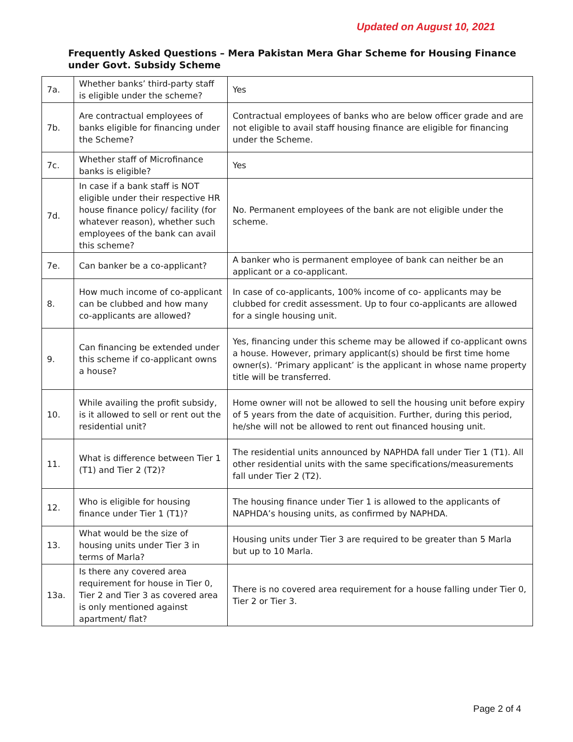Updated on August 10, 2021
Frequently Asked Questions – Mera Pakistan Mera Ghar Scheme for Housing Finance
under Govt. Subsidy Scheme
| 7a. | Whether banks’ third-party staff is eligible under the scheme? | Yes |
| 7b. | Are contractual employees of banks eligible for financing under the Scheme? | Contractual employees of banks who are below officer grade and are not eligible to avail staff housing finance are eligible for financing under the Scheme. |
| 7c. | Whether staff of Microfinance banks is eligible? | Yes |
| 7d. | In case if a bank staff is NOT eligible under their respective HR house finance policy/ facility (for whatever reason), whether such employees of the bank can avail this scheme? | No. Permanent employees of the bank are not eligible under the scheme. |
| 7e. | Can banker be a co-applicant? | A banker who is permanent employee of bank can neither be an applicant or a co-applicant. |
| 8. | How much income of co-applicant can be clubbed and how many co-applicants are allowed? | In case of co-applicants, 100% income of co- applicants may be clubbed for credit assessment. Up to four co-applicants are allowed for a single housing unit. |
| 9. | Can financing be extended under this scheme if co-applicant owns a house? | Yes, financing under this scheme may be allowed if co-applicant owns a house. However, primary applicant(s) should be first time home owner(s). ‘Primary applicant’ is the applicant in whose name property title will be transferred. |
| 10. | While availing the profit subsidy, is it allowed to sell or rent out the residential unit? | Home owner will not be allowed to sell the housing unit before expiry of 5 years from the date of acquisition. Further, during this period, he/she will not be allowed to rent out financed housing unit. |
| 11. | What is difference between Tier 1 (T1) and Tier 2 (T2)? | The residential units announced by NAPHDA fall under Tier 1 (T1). All other residential units with the same specifications/measurements fall under Tier 2 (T2). |
| 12. | Who is eligible for housing finance under Tier 1 (T1)? | The housing finance under Tier 1 is allowed to the applicants of NAPHDA’s housing units, as confirmed by NAPHDA. |
| 13. | What would be the size of housing units under Tier 3 in terms of Marla? | Housing units under Tier 3 are required to be greater than 5 Marla but up to 10 Marla. |
| 13a. | Is there any covered area requirement for house in Tier 0, Tier 2 and Tier 3 as covered area is only mentioned against apartment/ flat? | There is no covered area requirement for a house falling under Tier 0, Tier 2 or Tier 3. |
Page 2 of 4